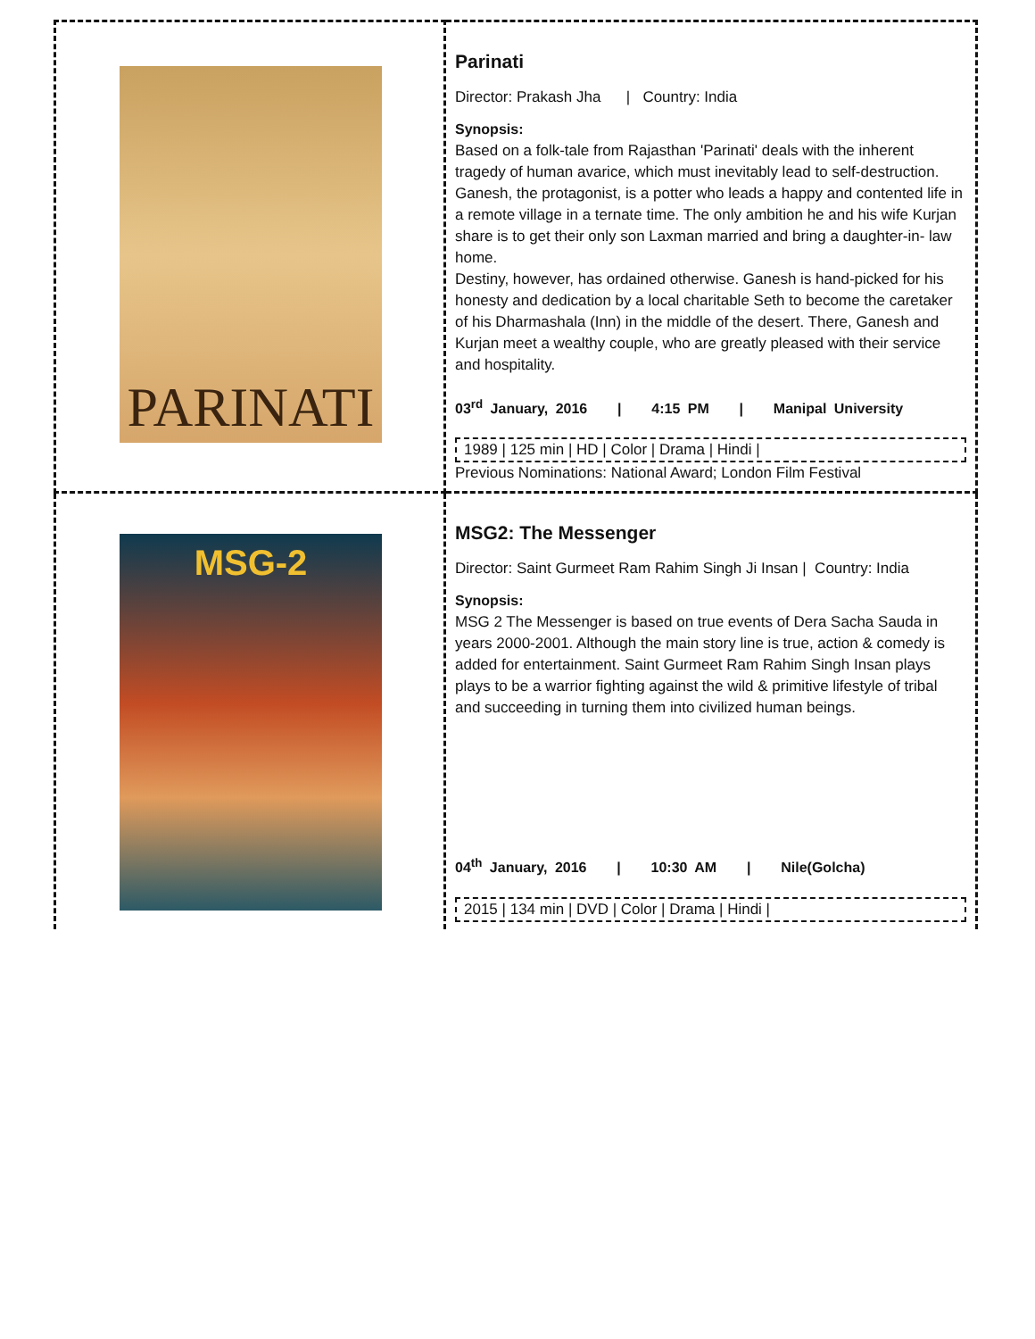| PARINATI | Parinati Director: Prakash Jha / Country: India Synopsis: Based on a folk-tale from Rajasthan 'Parinati' deals with the inherent tragedy of human avarice, which must inevitably lead to self-destruction. Ganesh, the protagonist, is a potter who leads a happy and contented life in a remote village in a ternate time. The only ambition he and his wife Kurjan share is to get their only son Laxman married and bring a daughter-in- law home. Destiny, however, has ordained otherwise. Ganesh is hand-picked for his honesty and dedication by a local charitable Seth to become the caretaker of his Dharmashala (Inn) in the middle of the desert. There, Ganesh and Kurjan meet a wealthy couple, who are greatly pleased with their service and hospitality. 03<sup>rd</sup> January, 2016 / 4:15 PM / Manipal University 1989 / 125 min / HD / Color / Drama / Hindi / Previous Nominations: National Award; London Film Festival |
| MSG-2 | MSG2: The Messenger Director: Saint Gurmeet Ram Rahim Singh Ji Insan / Country: India Synopsis: MSG 2 The Messenger is based on true events of Dera Sacha Sauda in years 2000-2001. Although the main story line is true, action & comedy is added for entertainment. Saint Gurmeet Ram Rahim Singh Insan plays plays to be a warrior fighting against the wild & primitive lifestyle of tribal and succeeding in turning them into civilized human beings. 04<sup>th</sup> January, 2016 / 10:30 AM / Nile(Golcha) 2015 / 134 min / DVD / Color / Drama / Hindi / |